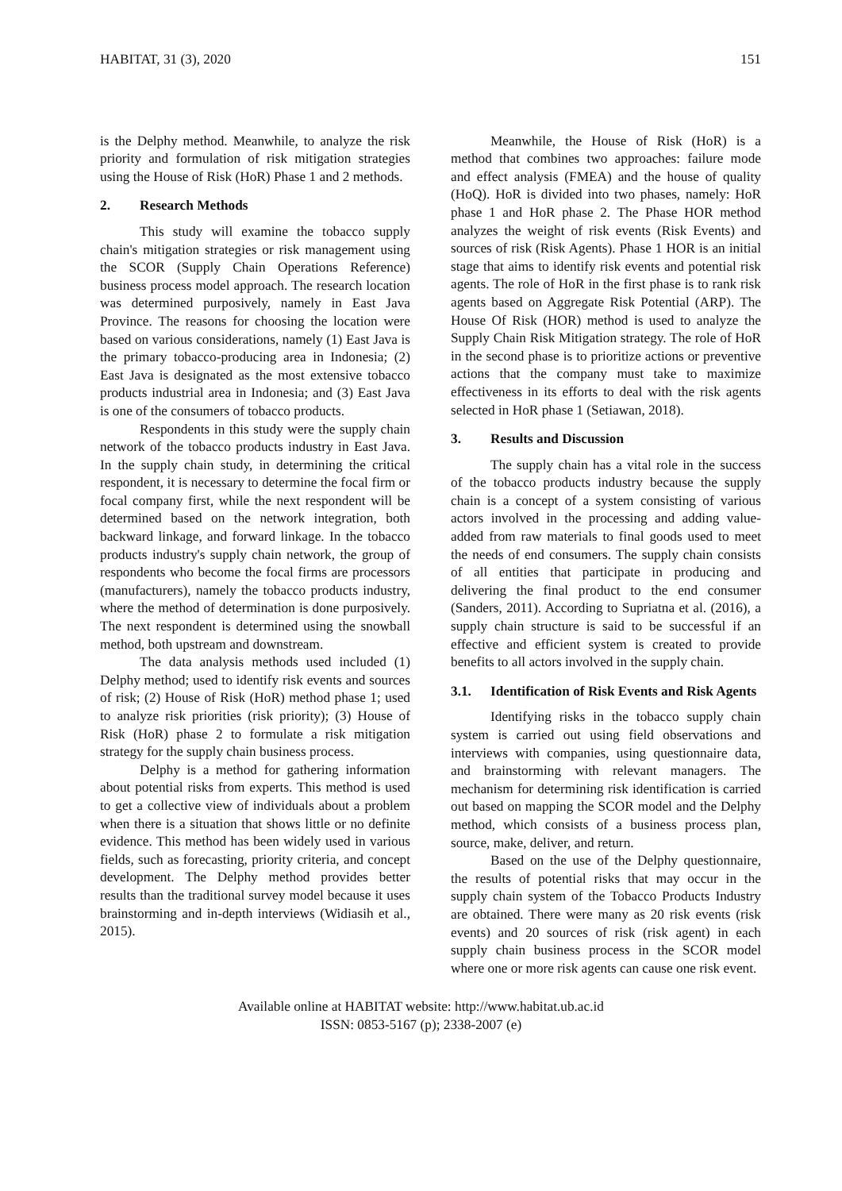HABITAT, 31 (3), 2020 151
is the Delphy method. Meanwhile, to analyze the risk priority and formulation of risk mitigation strategies using the House of Risk (HoR) Phase 1 and 2 methods.
2. Research Methods
This study will examine the tobacco supply chain's mitigation strategies or risk management using the SCOR (Supply Chain Operations Reference) business process model approach. The research location was determined purposively, namely in East Java Province. The reasons for choosing the location were based on various considerations, namely (1) East Java is the primary tobacco-producing area in Indonesia; (2) East Java is designated as the most extensive tobacco products industrial area in Indonesia; and (3) East Java is one of the consumers of tobacco products.
Respondents in this study were the supply chain network of the tobacco products industry in East Java. In the supply chain study, in determining the critical respondent, it is necessary to determine the focal firm or focal company first, while the next respondent will be determined based on the network integration, both backward linkage, and forward linkage. In the tobacco products industry's supply chain network, the group of respondents who become the focal firms are processors (manufacturers), namely the tobacco products industry, where the method of determination is done purposively. The next respondent is determined using the snowball method, both upstream and downstream.
The data analysis methods used included (1) Delphy method; used to identify risk events and sources of risk; (2) House of Risk (HoR) method phase 1; used to analyze risk priorities (risk priority); (3) House of Risk (HoR) phase 2 to formulate a risk mitigation strategy for the supply chain business process.
Delphy is a method for gathering information about potential risks from experts. This method is used to get a collective view of individuals about a problem when there is a situation that shows little or no definite evidence. This method has been widely used in various fields, such as forecasting, priority criteria, and concept development. The Delphy method provides better results than the traditional survey model because it uses brainstorming and in-depth interviews (Widiasih et al., 2015).
Meanwhile, the House of Risk (HoR) is a method that combines two approaches: failure mode and effect analysis (FMEA) and the house of quality (HoQ). HoR is divided into two phases, namely: HoR phase 1 and HoR phase 2. The Phase HOR method analyzes the weight of risk events (Risk Events) and sources of risk (Risk Agents). Phase 1 HOR is an initial stage that aims to identify risk events and potential risk agents. The role of HoR in the first phase is to rank risk agents based on Aggregate Risk Potential (ARP). The House Of Risk (HOR) method is used to analyze the Supply Chain Risk Mitigation strategy. The role of HoR in the second phase is to prioritize actions or preventive actions that the company must take to maximize effectiveness in its efforts to deal with the risk agents selected in HoR phase 1 (Setiawan, 2018).
3. Results and Discussion
The supply chain has a vital role in the success of the tobacco products industry because the supply chain is a concept of a system consisting of various actors involved in the processing and adding value-added from raw materials to final goods used to meet the needs of end consumers. The supply chain consists of all entities that participate in producing and delivering the final product to the end consumer (Sanders, 2011). According to Supriatna et al. (2016), a supply chain structure is said to be successful if an effective and efficient system is created to provide benefits to all actors involved in the supply chain.
3.1. Identification of Risk Events and Risk Agents
Identifying risks in the tobacco supply chain system is carried out using field observations and interviews with companies, using questionnaire data, and brainstorming with relevant managers. The mechanism for determining risk identification is carried out based on mapping the SCOR model and the Delphy method, which consists of a business process plan, source, make, deliver, and return.
Based on the use of the Delphy questionnaire, the results of potential risks that may occur in the supply chain system of the Tobacco Products Industry are obtained. There were many as 20 risk events (risk events) and 20 sources of risk (risk agent) in each supply chain business process in the SCOR model where one or more risk agents can cause one risk event.
Available online at HABITAT website: http://www.habitat.ub.ac.id
ISSN: 0853-5167 (p); 2338-2007 (e)